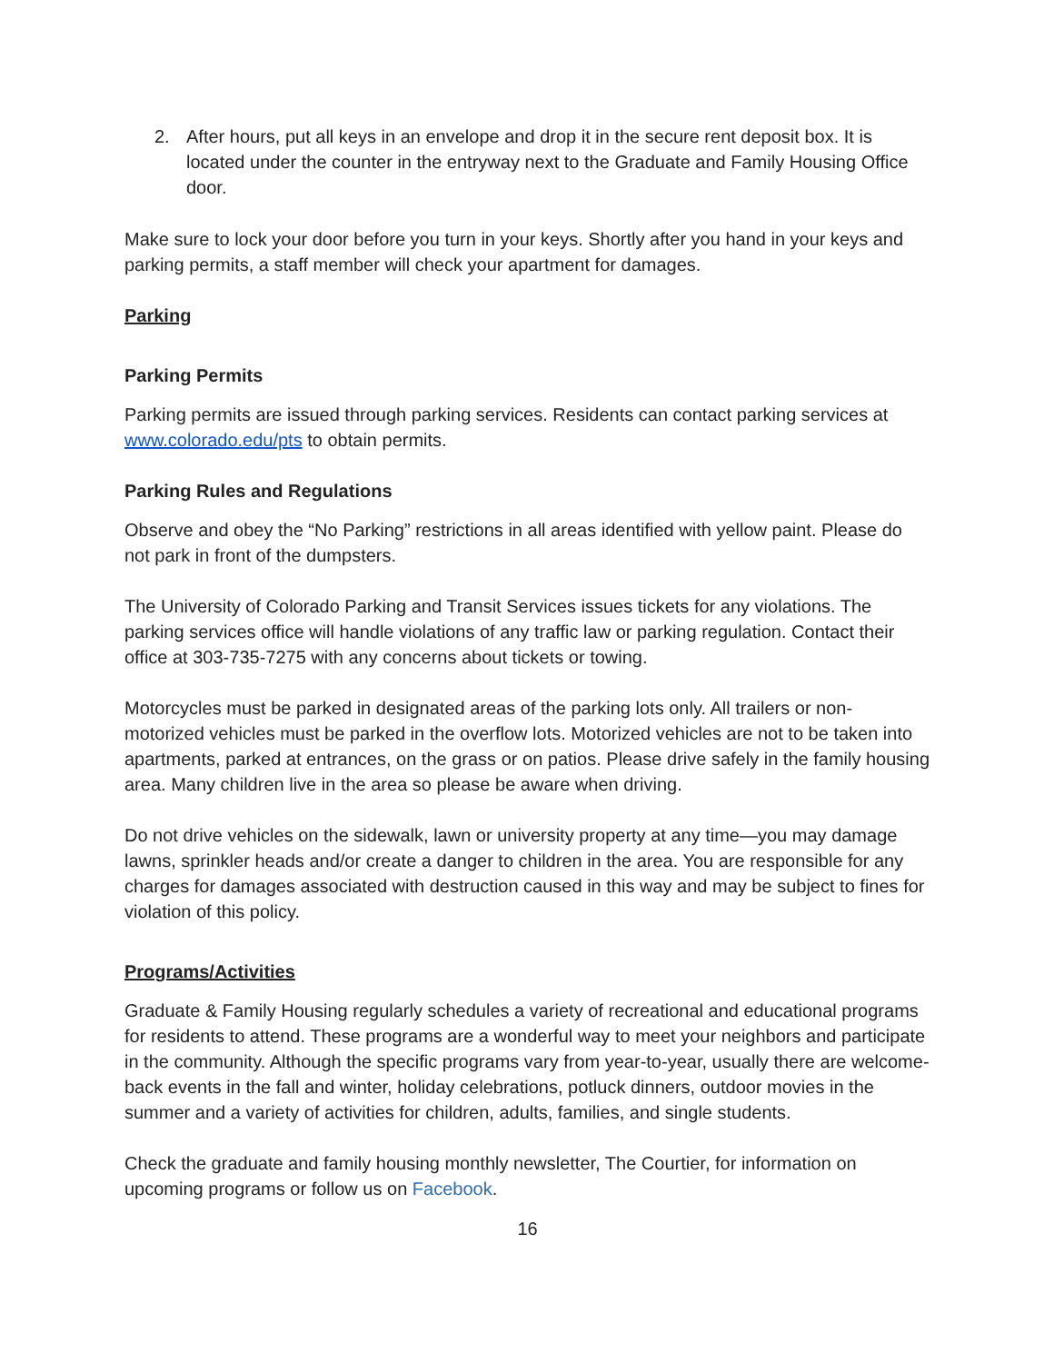2. After hours, put all keys in an envelope and drop it in the secure rent deposit box. It is located under the counter in the entryway next to the Graduate and Family Housing Office door.
Make sure to lock your door before you turn in your keys. Shortly after you hand in your keys and parking permits, a staff member will check your apartment for damages.
Parking
Parking Permits
Parking permits are issued through parking services. Residents can contact parking services at www.colorado.edu/pts to obtain permits.
Parking Rules and Regulations
Observe and obey the “No Parking” restrictions in all areas identified with yellow paint. Please do not park in front of the dumpsters.
The University of Colorado Parking and Transit Services issues tickets for any violations. The parking services office will handle violations of any traffic law or parking regulation. Contact their office at 303-735-7275 with any concerns about tickets or towing.
Motorcycles must be parked in designated areas of the parking lots only. All trailers or non-motorized vehicles must be parked in the overflow lots. Motorized vehicles are not to be taken into apartments, parked at entrances, on the grass or on patios. Please drive safely in the family housing area. Many children live in the area so please be aware when driving.
Do not drive vehicles on the sidewalk, lawn or university property at any time—you may damage lawns, sprinkler heads and/or create a danger to children in the area. You are responsible for any charges for damages associated with destruction caused in this way and may be subject to fines for violation of this policy.
Programs/Activities
Graduate & Family Housing regularly schedules a variety of recreational and educational programs for residents to attend. These programs are a wonderful way to meet your neighbors and participate in the community. Although the specific programs vary from year-to-year, usually there are welcome- back events in the fall and winter, holiday celebrations, potluck dinners, outdoor movies in the summer and a variety of activities for children, adults, families, and single students.
Check the graduate and family housing monthly newsletter, The Courtier, for information on upcoming programs or follow us on Facebook.
16